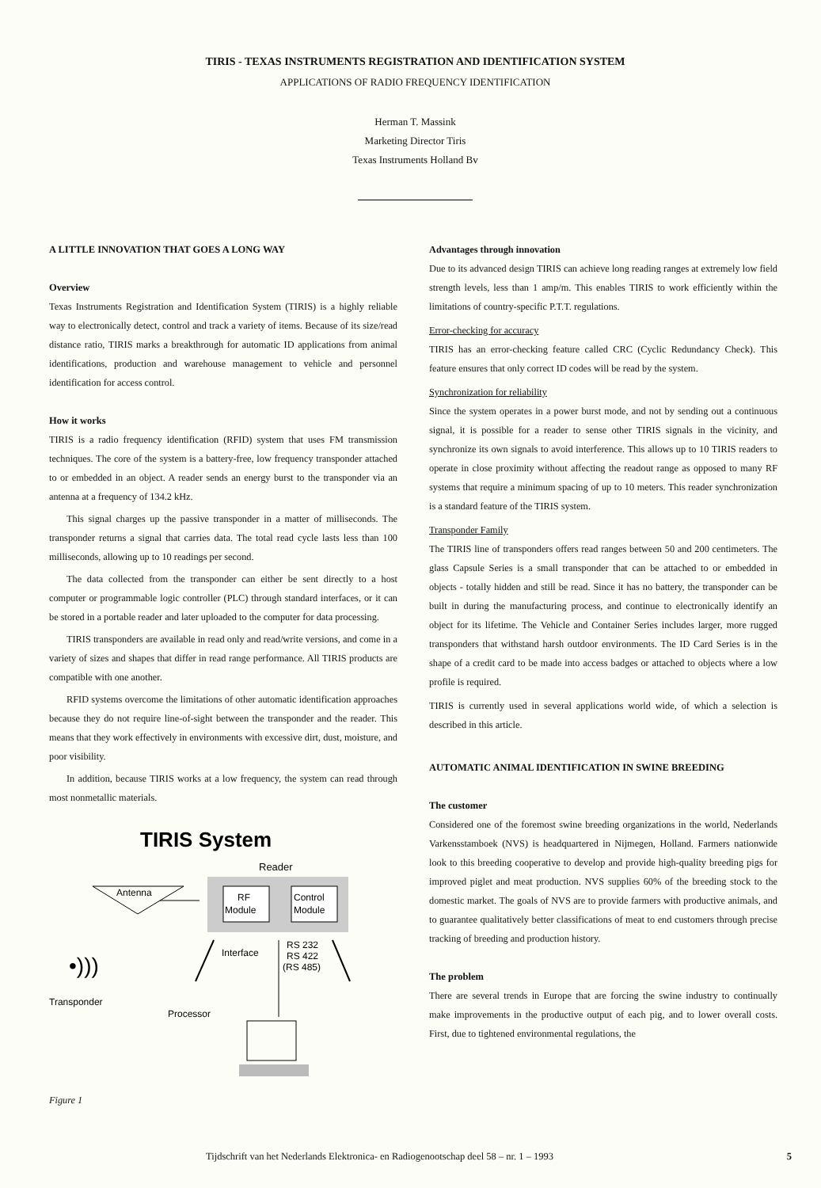TIRIS - TEXAS INSTRUMENTS REGISTRATION AND IDENTIFICATION SYSTEM
APPLICATIONS OF RADIO FREQUENCY IDENTIFICATION
Herman T. Massink
Marketing Director Tiris
Texas Instruments Holland Bv
A LITTLE INNOVATION THAT GOES A LONG WAY
Overview
Texas Instruments Registration and Identification System (TIRIS) is a highly reliable way to electronically detect, control and track a variety of items. Because of its size/read distance ratio, TIRIS marks a breakthrough for automatic ID applications from animal identifications, production and warehouse management to vehicle and personnel identification for access control.
How it works
TIRIS is a radio frequency identification (RFID) system that uses FM transmission techniques. The core of the system is a battery-free, low frequency transponder attached to or embedded in an object. A reader sends an energy burst to the transponder via an antenna at a frequency of 134.2 kHz.
This signal charges up the passive transponder in a matter of milliseconds. The transponder returns a signal that carries data. The total read cycle lasts less than 100 milliseconds, allowing up to 10 readings per second.
The data collected from the transponder can either be sent directly to a host computer or programmable logic controller (PLC) through standard interfaces, or it can be stored in a portable reader and later uploaded to the computer for data processing.
TIRIS transponders are available in read only and read/write versions, and come in a variety of sizes and shapes that differ in read range performance. All TIRIS products are compatible with one another.
RFID systems overcome the limitations of other automatic identification approaches because they do not require line-of-sight between the transponder and the reader. This means that they work effectively in environments with excessive dirt, dust, moisture, and poor visibility.
In addition, because TIRIS works at a low frequency, the system can read through most nonmetallic materials.
TIRIS System
Reader
RF
Module
Control
Module
Antenna
Transponder
•)))
Processor
Interface
RS 232
RS 422
(RS 485)
Figure 1
Advantages through innovation
Due to its advanced design TIRIS can achieve long reading ranges at extremely low field strength levels, less than 1 amp/m. This enables TIRIS to work efficiently within the limitations of country-specific P.T.T. regulations.
Error-checking for accuracy
TIRIS has an error-checking feature called CRC (Cyclic Redundancy Check). This feature ensures that only correct ID codes will be read by the system.
Synchronization for reliability
Since the system operates in a power burst mode, and not by sending out a continuous signal, it is possible for a reader to sense other TIRIS signals in the vicinity, and synchronize its own signals to avoid interference. This allows up to 10 TIRIS readers to operate in close proximity without affecting the readout range as opposed to many RF systems that require a minimum spacing of up to 10 meters. This reader synchronization is a standard feature of the TIRIS system.
Transponder Family
The TIRIS line of transponders offers read ranges between 50 and 200 centimeters. The glass Capsule Series is a small transponder that can be attached to or embedded in objects - totally hidden and still be read. Since it has no battery, the transponder can be built in during the manufacturing process, and continue to electronically identify an object for its lifetime. The Vehicle and Container Series includes larger, more rugged transponders that withstand harsh outdoor environments. The ID Card Series is in the shape of a credit card to be made into access badges or attached to objects where a low profile is required.
TIRIS is currently used in several applications world wide, of which a selection is described in this article.
AUTOMATIC ANIMAL IDENTIFICATION IN SWINE BREEDING
The customer
Considered one of the foremost swine breeding organizations in the world, Nederlands Varkensstamboek (NVS) is headquartered in Nijmegen, Holland. Farmers nationwide look to this breeding cooperative to develop and provide high-quality breeding pigs for improved piglet and meat production. NVS supplies 60% of the breeding stock to the domestic market. The goals of NVS are to provide farmers with productive animals, and to guarantee qualitatively better classifications of meat to end customers through precise tracking of breeding and production history.
The problem
There are several trends in Europe that are forcing the swine industry to continually make improvements in the productive output of each pig, and to lower overall costs. First, due to tightened environmental regulations, the
Tijdschrift van het Nederlands Elektronica- en Radiogenootschap deel 58 – nr. 1 – 1993 5